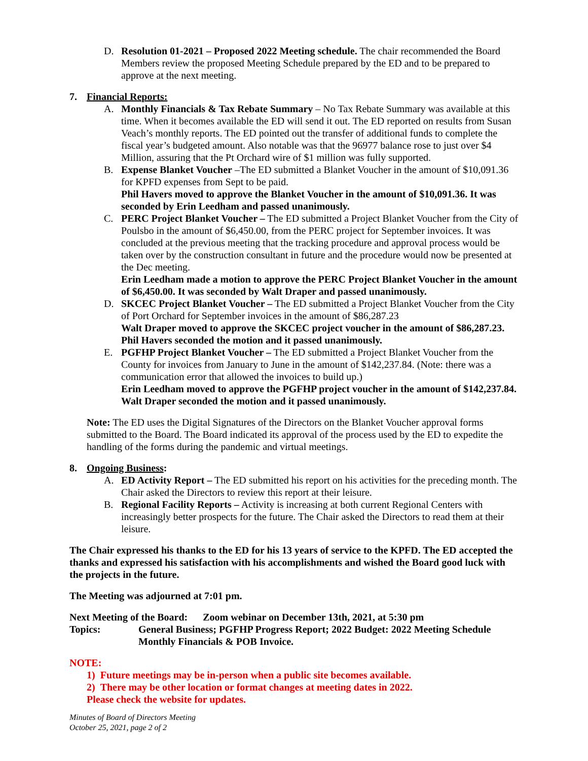D. Resolution 01-2021 – Proposed 2022 Meeting schedule. The chair recommended the Board Members review the proposed Meeting Schedule prepared by the ED and to be prepared to approve at the next meeting.
7. Financial Reports:
A. Monthly Financials & Tax Rebate Summary – No Tax Rebate Summary was available at this time. When it becomes available the ED will send it out. The ED reported on results from Susan Veach’s monthly reports. The ED pointed out the transfer of additional funds to complete the fiscal year’s budgeted amount. Also notable was that the 96977 balance rose to just over $4 Million, assuring that the Pt Orchard wire of $1 million was fully supported.
B. Expense Blanket Voucher –The ED submitted a Blanket Voucher in the amount of $10,091.36 for KPFD expenses from Sept to be paid.
Phil Havers moved to approve the Blanket Voucher in the amount of $10,091.36. It was seconded by Erin Leedham and passed unanimously.
C. PERC Project Blanket Voucher – The ED submitted a Project Blanket Voucher from the City of Poulsbo in the amount of $6,450.00, from the PERC project for September invoices. It was concluded at the previous meeting that the tracking procedure and approval process would be taken over by the construction consultant in future and the procedure would now be presented at the Dec meeting.
Erin Leedham made a motion to approve the PERC Project Blanket Voucher in the amount of $6,450.00. It was seconded by Walt Draper and passed unanimously.
D. SKCEC Project Blanket Voucher – The ED submitted a Project Blanket Voucher from the City of Port Orchard for September invoices in the amount of $86,287.23
Walt Draper moved to approve the SKCEC project voucher in the amount of $86,287.23. Phil Havers seconded the motion and it passed unanimously.
E. PGFHP Project Blanket Voucher – The ED submitted a Project Blanket Voucher from the County for invoices from January to June in the amount of $142,237.84. (Note: there was a communication error that allowed the invoices to build up.)
Erin Leedham moved to approve the PGFHP project voucher in the amount of $142,237.84. Walt Draper seconded the motion and it passed unanimously.
Note: The ED uses the Digital Signatures of the Directors on the Blanket Voucher approval forms submitted to the Board. The Board indicated its approval of the process used by the ED to expedite the handling of the forms during the pandemic and virtual meetings.
8. Ongoing Business:
A. ED Activity Report – The ED submitted his report on his activities for the preceding month. The Chair asked the Directors to review this report at their leisure.
B. Regional Facility Reports – Activity is increasing at both current Regional Centers with increasingly better prospects for the future. The Chair asked the Directors to read them at their leisure.
The Chair expressed his thanks to the ED for his 13 years of service to the KPFD. The ED accepted the thanks and expressed his satisfaction with his accomplishments and wished the Board good luck with the projects in the future.
The Meeting was adjourned at 7:01 pm.
Next Meeting of the Board: Zoom webinar on December 13th, 2021, at 5:30 pm
Topics: General Business; PGFHP Progress Report; 2022 Budget: 2022 Meeting Schedule Monthly Financials & POB Invoice.
NOTE:
1) Future meetings may be in-person when a public site becomes available.
2) There may be other location or format changes at meeting dates in 2022.
Please check the website for updates.
Minutes of Board of Directors Meeting
October 25, 2021, page 2 of 2